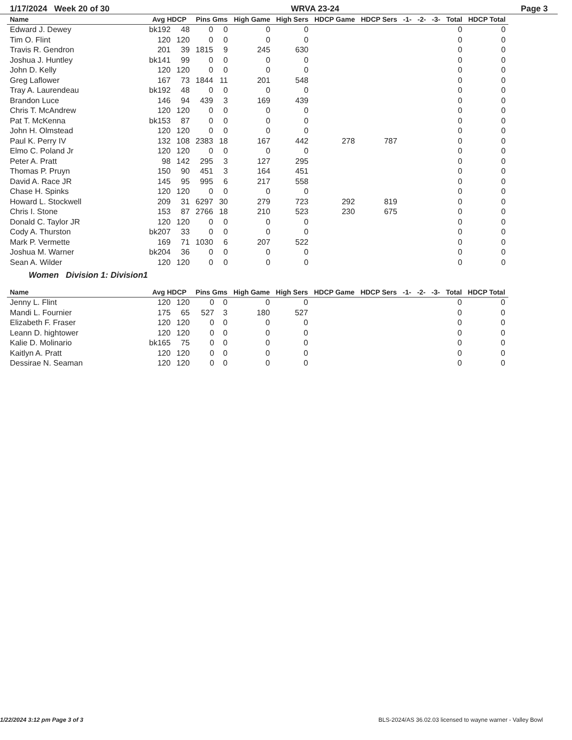1/17/2024 Week 20 of 30 WRVA 23-24 Page 3
| Name | Avg HDCP | | Pins Gms | | High Game | High Sers | HDCP Game | HDCP Sers | -1- | -2- | -3- | Total | HDCP Total |
| --- | --- | --- | --- | --- | --- | --- | --- | --- | --- | --- | --- | --- | --- |
| Edward J. Dewey | bk192 | 48 | 0 | 0 | 0 | 0 | | | | | | 0 | 0 |
| Tim O. Flint | 120 | 120 | 0 | 0 | 0 | 0 | | | | | | 0 | 0 |
| Travis R. Gendron | 201 | 39 | 1815 | 9 | 245 | 630 | | | | | | 0 | 0 |
| Joshua J. Huntley | bk141 | 99 | 0 | 0 | 0 | 0 | | | | | | 0 | 0 |
| John D. Kelly | 120 | 120 | 0 | 0 | 0 | 0 | | | | | | 0 | 0 |
| Greg Laflower | 167 | 73 | 1844 | 11 | 201 | 548 | | | | | | 0 | 0 |
| Tray A. Laurendeau | bk192 | 48 | 0 | 0 | 0 | 0 | | | | | | 0 | 0 |
| Brandon Luce | 146 | 94 | 439 | 3 | 169 | 439 | | | | | | 0 | 0 |
| Chris T. McAndrew | 120 | 120 | 0 | 0 | 0 | 0 | | | | | | 0 | 0 |
| Pat T. McKenna | bk153 | 87 | 0 | 0 | 0 | 0 | | | | | | 0 | 0 |
| John H. Olmstead | 120 | 120 | 0 | 0 | 0 | 0 | | | | | | 0 | 0 |
| Paul K. Perry IV | 132 | 108 | 2383 | 18 | 167 | 442 | 278 | 787 | | | | 0 | 0 |
| Elmo C. Poland Jr | 120 | 120 | 0 | 0 | 0 | 0 | | | | | | 0 | 0 |
| Peter A. Pratt | 98 | 142 | 295 | 3 | 127 | 295 | | | | | | 0 | 0 |
| Thomas P. Pruyn | 150 | 90 | 451 | 3 | 164 | 451 | | | | | | 0 | 0 |
| David A. Race JR | 145 | 95 | 995 | 6 | 217 | 558 | | | | | | 0 | 0 |
| Chase H. Spinks | 120 | 120 | 0 | 0 | 0 | 0 | | | | | | 0 | 0 |
| Howard L. Stockwell | 209 | 31 | 6297 | 30 | 279 | 723 | 292 | 819 | | | | 0 | 0 |
| Chris I. Stone | 153 | 87 | 2766 | 18 | 210 | 523 | 230 | 675 | | | | 0 | 0 |
| Donald C. Taylor JR | 120 | 120 | 0 | 0 | 0 | 0 | | | | | | 0 | 0 |
| Cody A. Thurston | bk207 | 33 | 0 | 0 | 0 | 0 | | | | | | 0 | 0 |
| Mark P. Vermette | 169 | 71 | 1030 | 6 | 207 | 522 | | | | | | 0 | 0 |
| Joshua M. Warner | bk204 | 36 | 0 | 0 | 0 | 0 | | | | | | 0 | 0 |
| Sean A. Wilder | 120 | 120 | 0 | 0 | 0 | 0 | | | | | | 0 | 0 |
Women Division 1: Division1
| Name | Avg HDCP | | Pins Gms | | High Game | High Sers | HDCP Game | HDCP Sers | -1- | -2- | -3- | Total | HDCP Total |
| --- | --- | --- | --- | --- | --- | --- | --- | --- | --- | --- | --- | --- | --- |
| Jenny L. Flint | 120 | 120 | 0 | 0 | 0 | 0 | | | | | | 0 | 0 |
| Mandi L. Fournier | 175 | 65 | 527 | 3 | 180 | 527 | | | | | | 0 | 0 |
| Elizabeth F. Fraser | 120 | 120 | 0 | 0 | 0 | 0 | | | | | | 0 | 0 |
| Leann D. hightower | 120 | 120 | 0 | 0 | 0 | 0 | | | | | | 0 | 0 |
| Kalie D. Molinario | bk165 | 75 | 0 | 0 | 0 | 0 | | | | | | 0 | 0 |
| Kaitlyn A. Pratt | 120 | 120 | 0 | 0 | 0 | 0 | | | | | | 0 | 0 |
| Dessirae N. Seaman | 120 | 120 | 0 | 0 | 0 | 0 | | | | | | 0 | 0 |
1/22/2024 3:12 pm Page 3 of 3 BLS-2024/AS 36.02.03 licensed to wayne warner - Valley Bowl